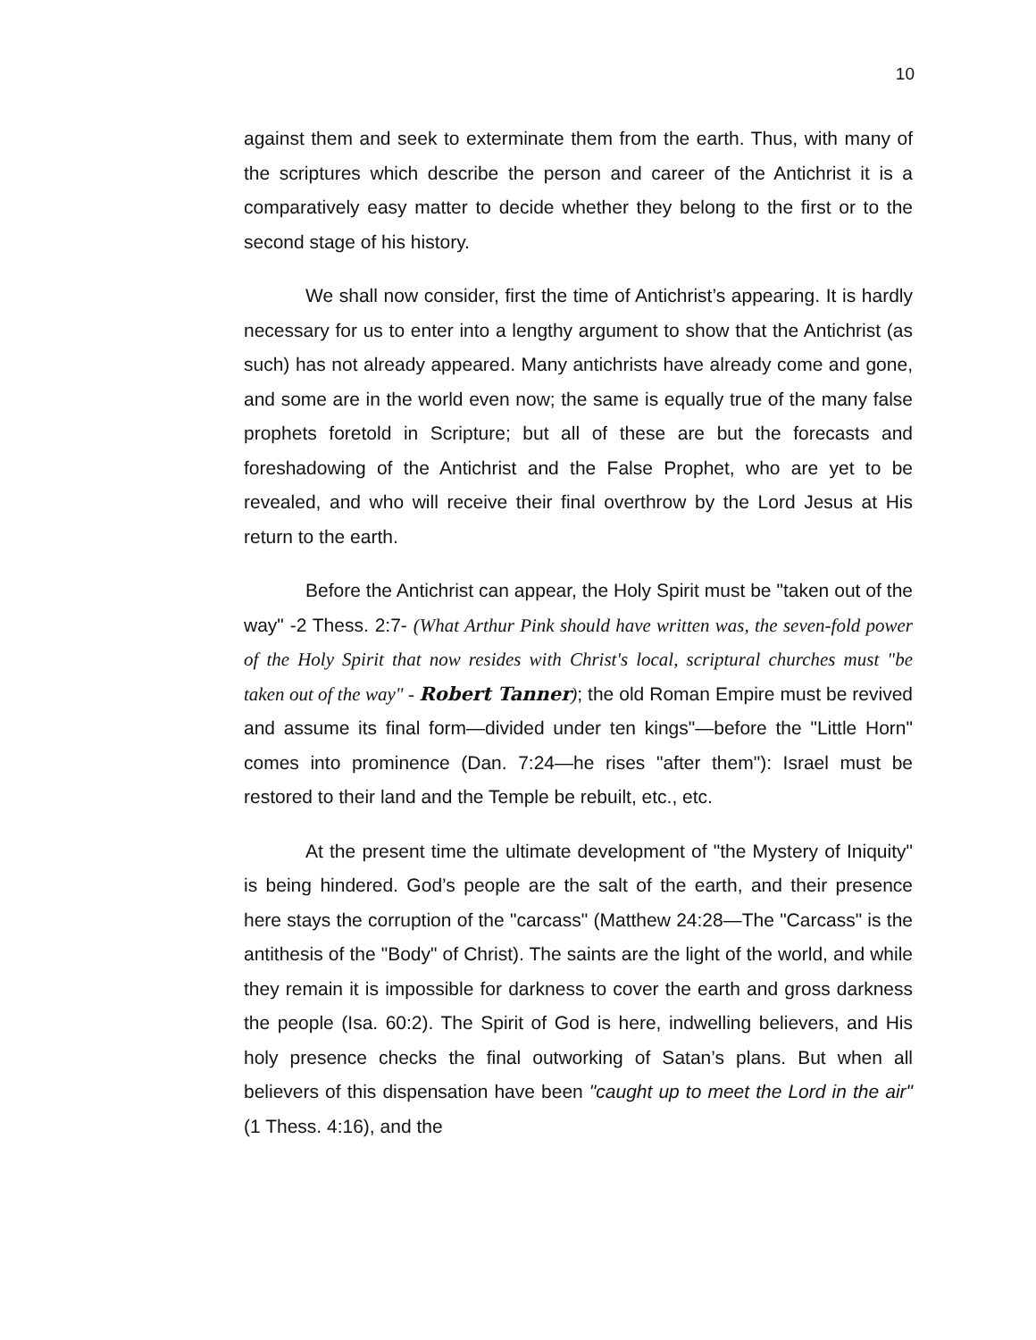10
against them and seek to exterminate them from the earth. Thus, with many of the scriptures which describe the person and career of the Antichrist it is a comparatively easy matter to decide whether they belong to the first or to the second stage of his history.
We shall now consider, first the time of Antichrist’s appearing. It is hardly necessary for us to enter into a lengthy argument to show that the Antichrist (as such) has not already appeared. Many antichrists have already come and gone, and some are in the world even now; the same is equally true of the many false prophets foretold in Scripture; but all of these are but the forecasts and foreshadowing of the Antichrist and the False Prophet, who are yet to be revealed, and who will receive their final overthrow by the Lord Jesus at His return to the earth.
Before the Antichrist can appear, the Holy Spirit must be "taken out of the way" -2 Thess. 2:7- (What Arthur Pink should have written was, the seven-fold power of the Holy Spirit that now resides with Christ's local, scriptural churches must "be taken out of the way" - Robert Tanner); the old Roman Empire must be revived and assume its final form—divided under ten kings"—before the "Little Horn" comes into prominence (Dan. 7:24—he rises "after them"): Israel must be restored to their land and the Temple be rebuilt, etc., etc.
At the present time the ultimate development of "the Mystery of Iniquity" is being hindered. God’s people are the salt of the earth, and their presence here stays the corruption of the "carcass" (Matthew 24:28—The "Carcass" is the antithesis of the "Body" of Christ). The saints are the light of the world, and while they remain it is impossible for darkness to cover the earth and gross darkness the people (Isa. 60:2). The Spirit of God is here, indwelling believers, and His holy presence checks the final outworking of Satan’s plans. But when all believers of this dispensation have been "caught up to meet the Lord in the air" (1 Thess. 4:16), and the